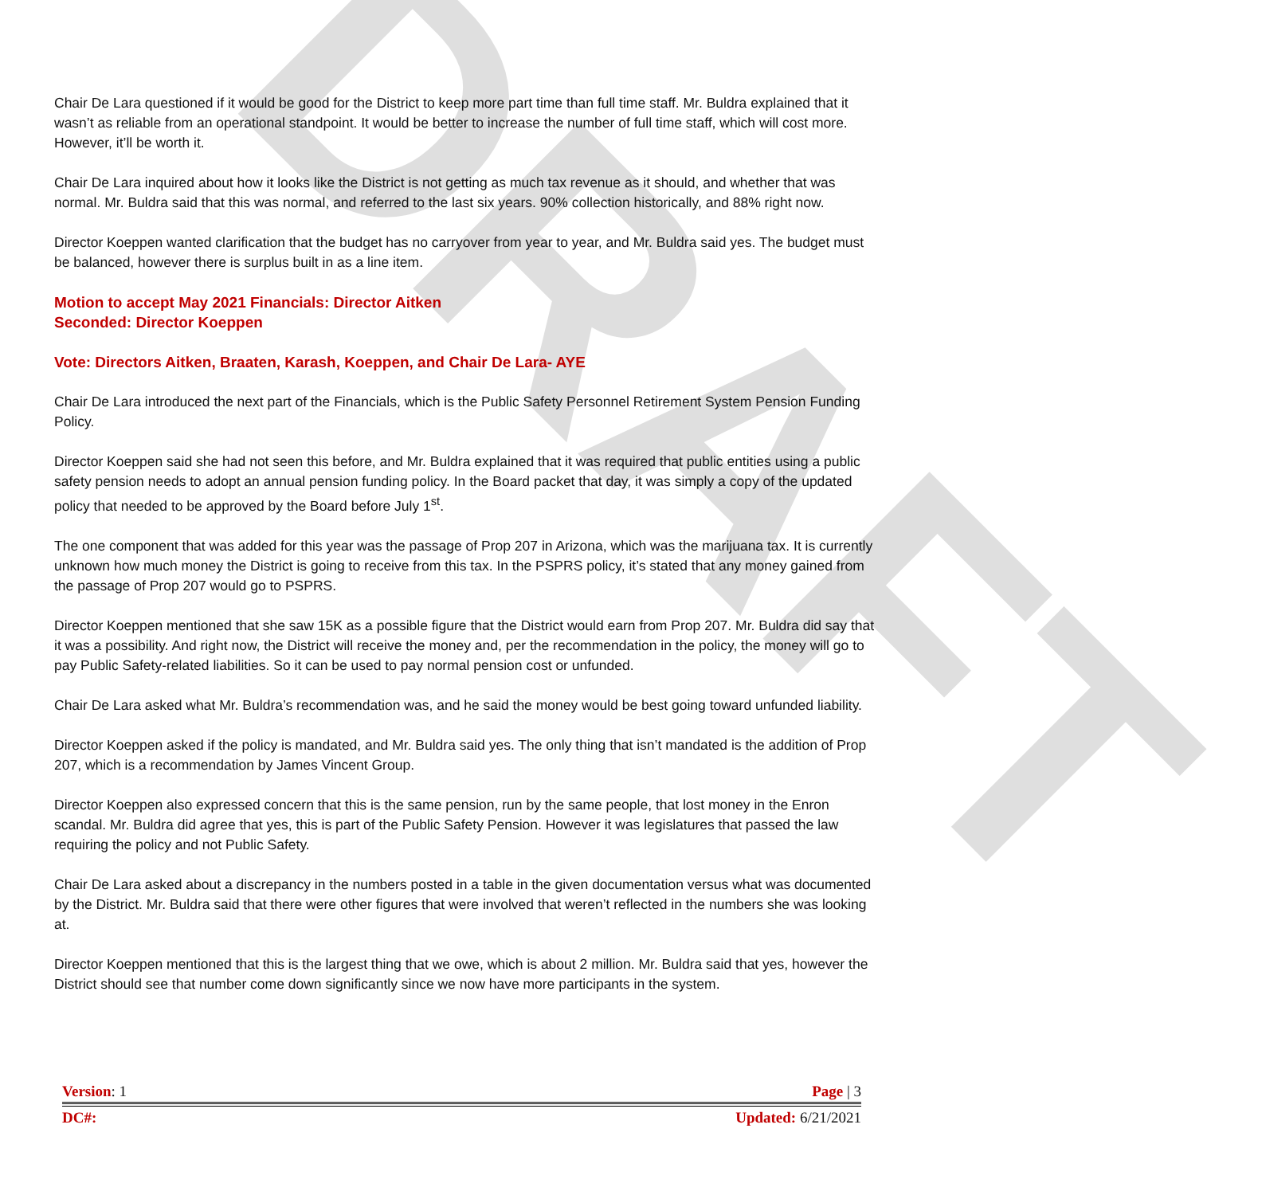DRAFT
Chair De Lara questioned if it would be good for the District to keep more part time than full time staff. Mr. Buldra explained that it wasn’t as reliable from an operational standpoint. It would be better to increase the number of full time staff, which will cost more. However, it’ll be worth it.
Chair De Lara inquired about how it looks like the District is not getting as much tax revenue as it should, and whether that was normal. Mr. Buldra said that this was normal, and referred to the last six years. 90% collection historically, and 88% right now.
Director Koeppen wanted clarification that the budget has no carryover from year to year, and Mr. Buldra said yes. The budget must be balanced, however there is surplus built in as a line item.
Motion to accept May 2021 Financials: Director Aitken
Seconded: Director Koeppen
Vote: Directors Aitken, Braaten, Karash, Koeppen, and Chair De Lara- AYE
Chair De Lara introduced the next part of the Financials, which is the Public Safety Personnel Retirement System Pension Funding Policy.
Director Koeppen said she had not seen this before, and Mr. Buldra explained that it was required that public entities using a public safety pension needs to adopt an annual pension funding policy. In the Board packet that day, it was simply a copy of the updated policy that needed to be approved by the Board before July 1<sup>st</sup>.
The one component that was added for this year was the passage of Prop 207 in Arizona, which was the marijuana tax. It is currently unknown how much money the District is going to receive from this tax. In the PSPRS policy, it’s stated that any money gained from the passage of Prop 207 would go to PSPRS.
Director Koeppen mentioned that she saw 15K as a possible figure that the District would earn from Prop 207. Mr. Buldra did say that it was a possibility. And right now, the District will receive the money and, per the recommendation in the policy, the money will go to pay Public Safety-related liabilities. So it can be used to pay normal pension cost or unfunded.
Chair De Lara asked what Mr. Buldra’s recommendation was, and he said the money would be best going toward unfunded liability.
Director Koeppen asked if the policy is mandated, and Mr. Buldra said yes. The only thing that isn’t mandated is the addition of Prop 207, which is a recommendation by James Vincent Group.
Director Koeppen also expressed concern that this is the same pension, run by the same people, that lost money in the Enron scandal. Mr. Buldra did agree that yes, this is part of the Public Safety Pension. However it was legislatures that passed the law requiring the policy and not Public Safety.
Chair De Lara asked about a discrepancy in the numbers posted in a table in the given documentation versus what was documented by the District. Mr. Buldra said that there were other figures that were involved that weren’t reflected in the numbers she was looking at.
Director Koeppen mentioned that this is the largest thing that we owe, which is about 2 million. Mr. Buldra said that yes, however the District should see that number come down significantly since we now have more participants in the system.
Version: 1 Page | 3
DC#: Updated: 6/21/2021